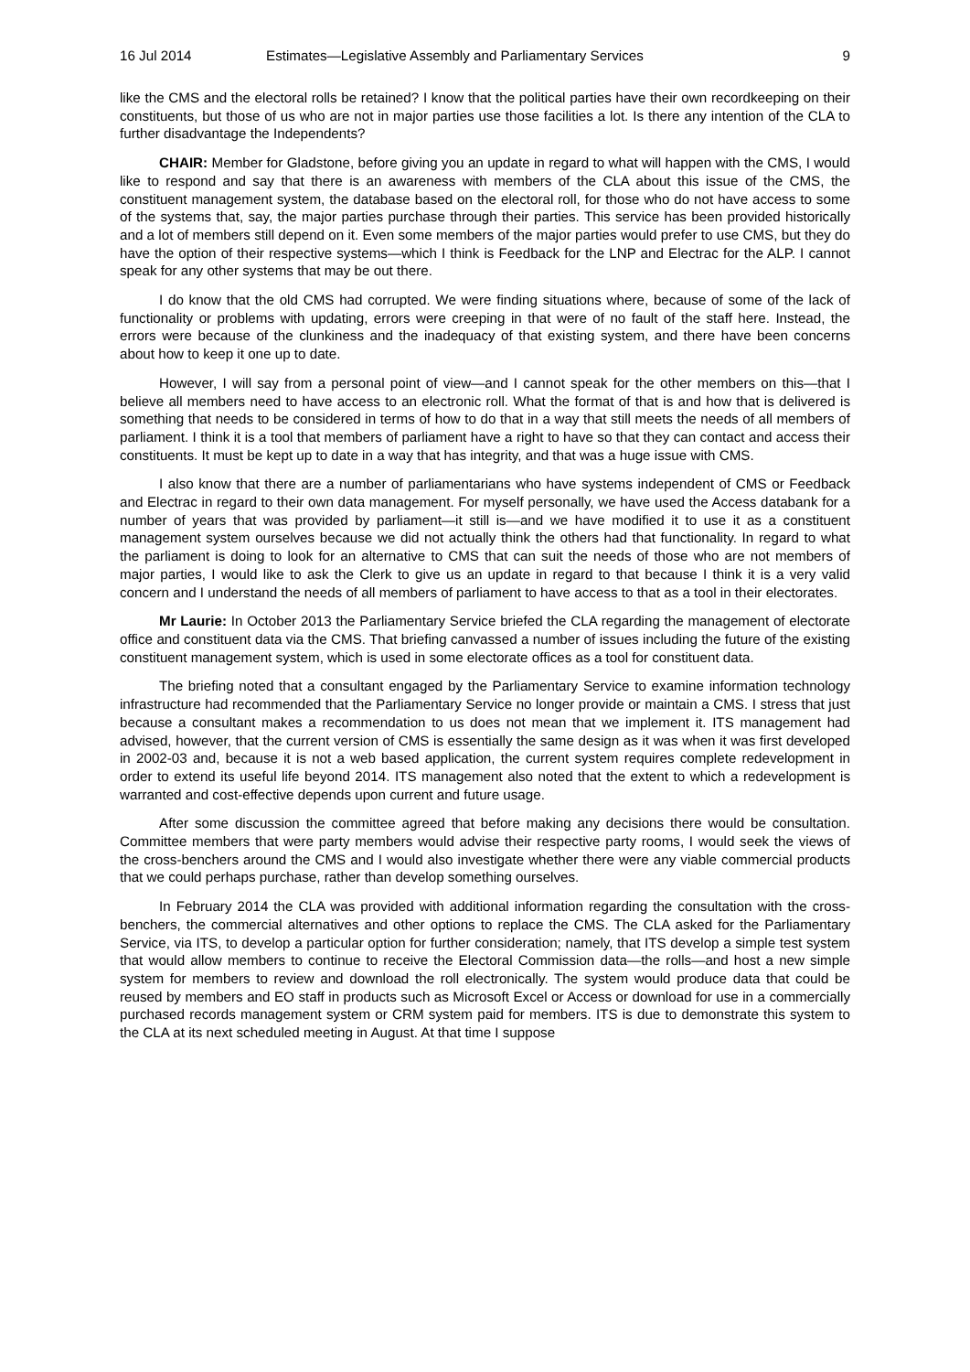16 Jul 2014 Estimates—Legislative Assembly and Parliamentary Services 9
like the CMS and the electoral rolls be retained? I know that the political parties have their own recordkeeping on their constituents, but those of us who are not in major parties use those facilities a lot. Is there any intention of the CLA to further disadvantage the Independents?
CHAIR: Member for Gladstone, before giving you an update in regard to what will happen with the CMS, I would like to respond and say that there is an awareness with members of the CLA about this issue of the CMS, the constituent management system, the database based on the electoral roll, for those who do not have access to some of the systems that, say, the major parties purchase through their parties. This service has been provided historically and a lot of members still depend on it. Even some members of the major parties would prefer to use CMS, but they do have the option of their respective systems—which I think is Feedback for the LNP and Electrac for the ALP. I cannot speak for any other systems that may be out there.
I do know that the old CMS had corrupted. We were finding situations where, because of some of the lack of functionality or problems with updating, errors were creeping in that were of no fault of the staff here. Instead, the errors were because of the clunkiness and the inadequacy of that existing system, and there have been concerns about how to keep it one up to date.
However, I will say from a personal point of view—and I cannot speak for the other members on this—that I believe all members need to have access to an electronic roll. What the format of that is and how that is delivered is something that needs to be considered in terms of how to do that in a way that still meets the needs of all members of parliament. I think it is a tool that members of parliament have a right to have so that they can contact and access their constituents. It must be kept up to date in a way that has integrity, and that was a huge issue with CMS.
I also know that there are a number of parliamentarians who have systems independent of CMS or Feedback and Electrac in regard to their own data management. For myself personally, we have used the Access databank for a number of years that was provided by parliament—it still is—and we have modified it to use it as a constituent management system ourselves because we did not actually think the others had that functionality. In regard to what the parliament is doing to look for an alternative to CMS that can suit the needs of those who are not members of major parties, I would like to ask the Clerk to give us an update in regard to that because I think it is a very valid concern and I understand the needs of all members of parliament to have access to that as a tool in their electorates.
Mr Laurie: In October 2013 the Parliamentary Service briefed the CLA regarding the management of electorate office and constituent data via the CMS. That briefing canvassed a number of issues including the future of the existing constituent management system, which is used in some electorate offices as a tool for constituent data.
The briefing noted that a consultant engaged by the Parliamentary Service to examine information technology infrastructure had recommended that the Parliamentary Service no longer provide or maintain a CMS. I stress that just because a consultant makes a recommendation to us does not mean that we implement it. ITS management had advised, however, that the current version of CMS is essentially the same design as it was when it was first developed in 2002-03 and, because it is not a web based application, the current system requires complete redevelopment in order to extend its useful life beyond 2014. ITS management also noted that the extent to which a redevelopment is warranted and cost-effective depends upon current and future usage.
After some discussion the committee agreed that before making any decisions there would be consultation. Committee members that were party members would advise their respective party rooms, I would seek the views of the cross-benchers around the CMS and I would also investigate whether there were any viable commercial products that we could perhaps purchase, rather than develop something ourselves.
In February 2014 the CLA was provided with additional information regarding the consultation with the cross-benchers, the commercial alternatives and other options to replace the CMS. The CLA asked for the Parliamentary Service, via ITS, to develop a particular option for further consideration; namely, that ITS develop a simple test system that would allow members to continue to receive the Electoral Commission data—the rolls—and host a new simple system for members to review and download the roll electronically. The system would produce data that could be reused by members and EO staff in products such as Microsoft Excel or Access or download for use in a commercially purchased records management system or CRM system paid for members. ITS is due to demonstrate this system to the CLA at its next scheduled meeting in August. At that time I suppose